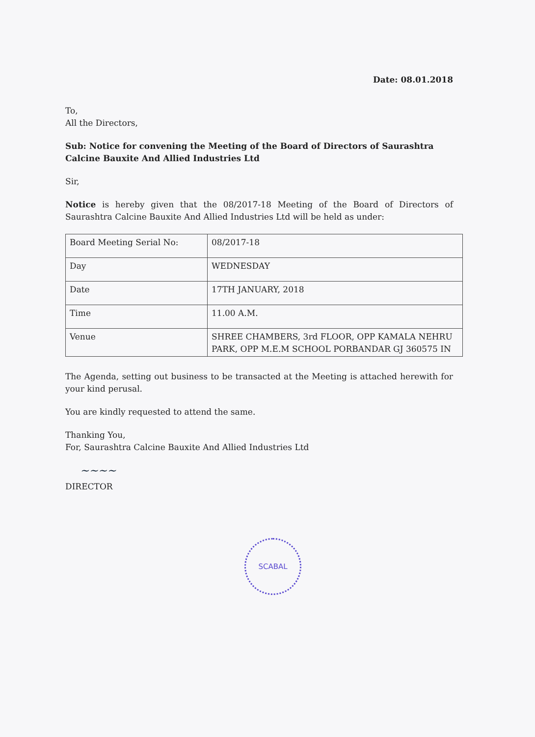Date: 08.01.2018
To,
All the Directors,
Sub: Notice for convening the Meeting of the Board of Directors of Saurashtra Calcine Bauxite And Allied Industries Ltd
Sir,
Notice is hereby given that the 08/2017-18 Meeting of the Board of Directors of Saurashtra Calcine Bauxite And Allied Industries Ltd will be held as under:
| Board Meeting Serial No: | 08/2017-18 |
| Day | WEDNESDAY |
| Date | 17TH JANUARY, 2018 |
| Time | 11.00 A.M. |
| Venue | SHREE CHAMBERS, 3rd FLOOR, OPP KAMALA NEHRU PARK, OPP M.E.M SCHOOL PORBANDAR GJ 360575 IN |
The Agenda, setting out business to be transacted at the Meeting is attached herewith for your kind perusal.
You are kindly requested to attend the same.
Thanking You,
For, Saurashtra Calcine Bauxite And Allied Industries Ltd
~~~~
DIRECTOR
SCABAL